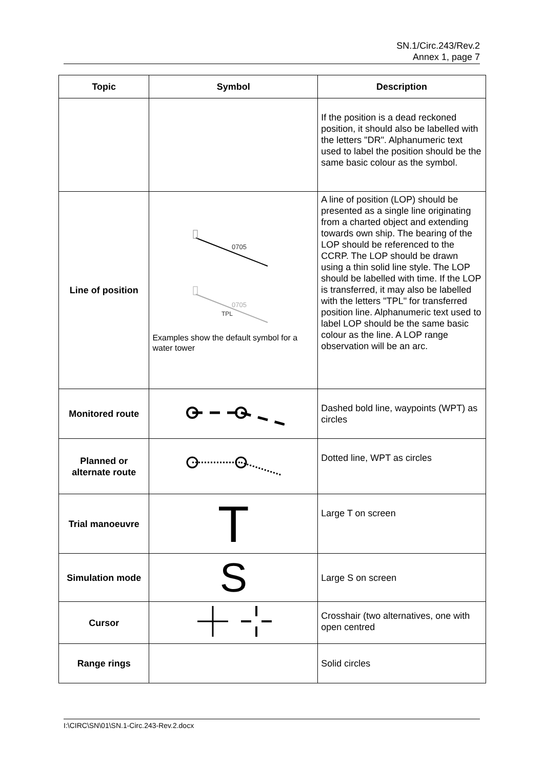SN.1/Circ.243/Rev.2
Annex 1, page 7
| Topic | Symbol | Description |
| --- | --- | --- |
| | | If the position is a dead reckoned position, it should also be labelled with the letters "DR". Alphanumeric text used to label the position should be the same basic colour as the symbol. |
| Line of position | 0705 0705 TPL Examples show the default symbol for a water tower | A line of position (LOP) should be presented as a single line originating from a charted object and extending towards own ship. The bearing of the LOP should be referenced to the CCRP. The LOP should be drawn using a thin solid line style. The LOP should be labelled with time. If the LOP is transferred, it may also be labelled with the letters "TPL" for transferred position line. Alphanumeric text used to label LOP should be the same basic colour as the line. A LOP range observation will be an arc. |
| Monitored route | | Dashed bold line, waypoints (WPT) as circles |
| Planned or alternate route | | Dotted line, WPT as circles |
| Trial manoeuvre | T | Large T on screen |
| Simulation mode | S | Large S on screen |
| Cursor | | Crosshair (two alternatives, one with open centred |
| Range rings | | Solid circles |
I:\CIRC\SN\01\SN.1-Circ.243-Rev.2.docx